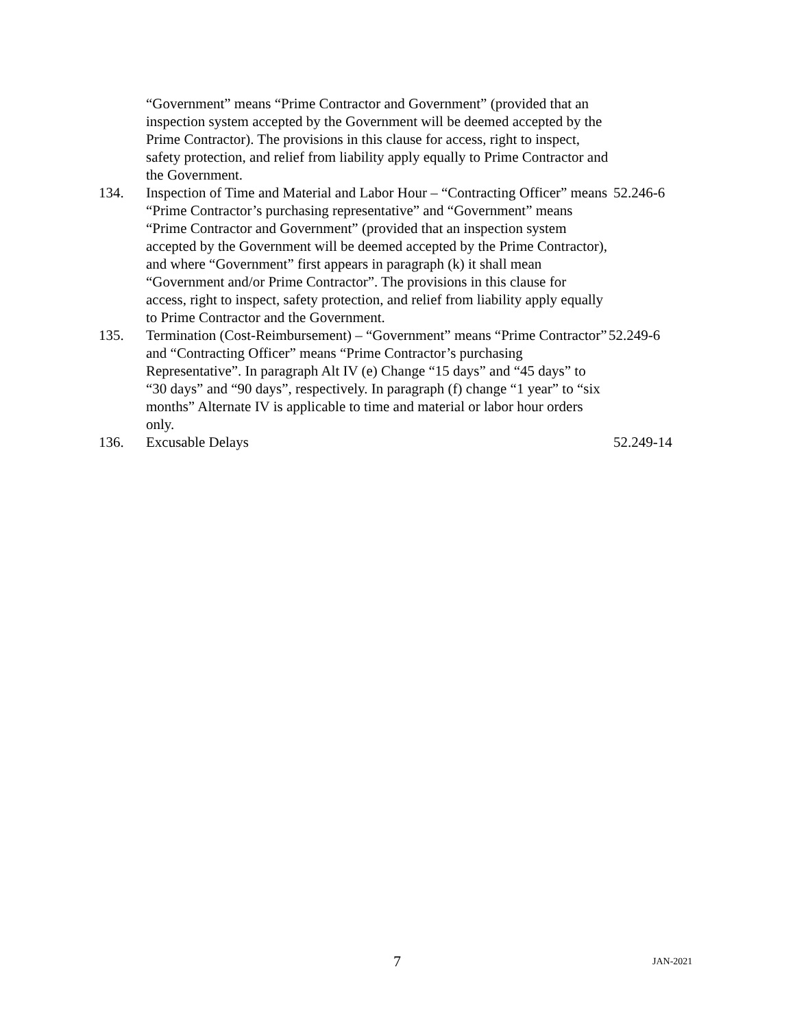“Government” means “Prime Contractor and Government” (provided that an inspection system accepted by the Government will be deemed accepted by the Prime Contractor). The provisions in this clause for access, right to inspect, safety protection, and relief from liability apply equally to Prime Contractor and the Government.
134. Inspection of Time and Material and Labor Hour – “Contracting Officer” means “Prime Contractor’s purchasing representative” and “Government” means “Prime Contractor and Government” (provided that an inspection system accepted by the Government will be deemed accepted by the Prime Contractor), and where “Government” first appears in paragraph (k) it shall mean “Government and/or Prime Contractor”. The provisions in this clause for access, right to inspect, safety protection, and relief from liability apply equally to Prime Contractor and the Government.
52.246-6
135. Termination (Cost-Reimbursement) – “Government” means “Prime Contractor” and “Contracting Officer” means “Prime Contractor’s purchasing Representative”. In paragraph Alt IV (e) Change “15 days” and “45 days” to “30 days” and “90 days”, respectively. In paragraph (f) change “1 year” to “six months” Alternate IV is applicable to time and material or labor hour orders only.
52.249-6
136. Excusable Delays 52.249-14
7 JAN-2021